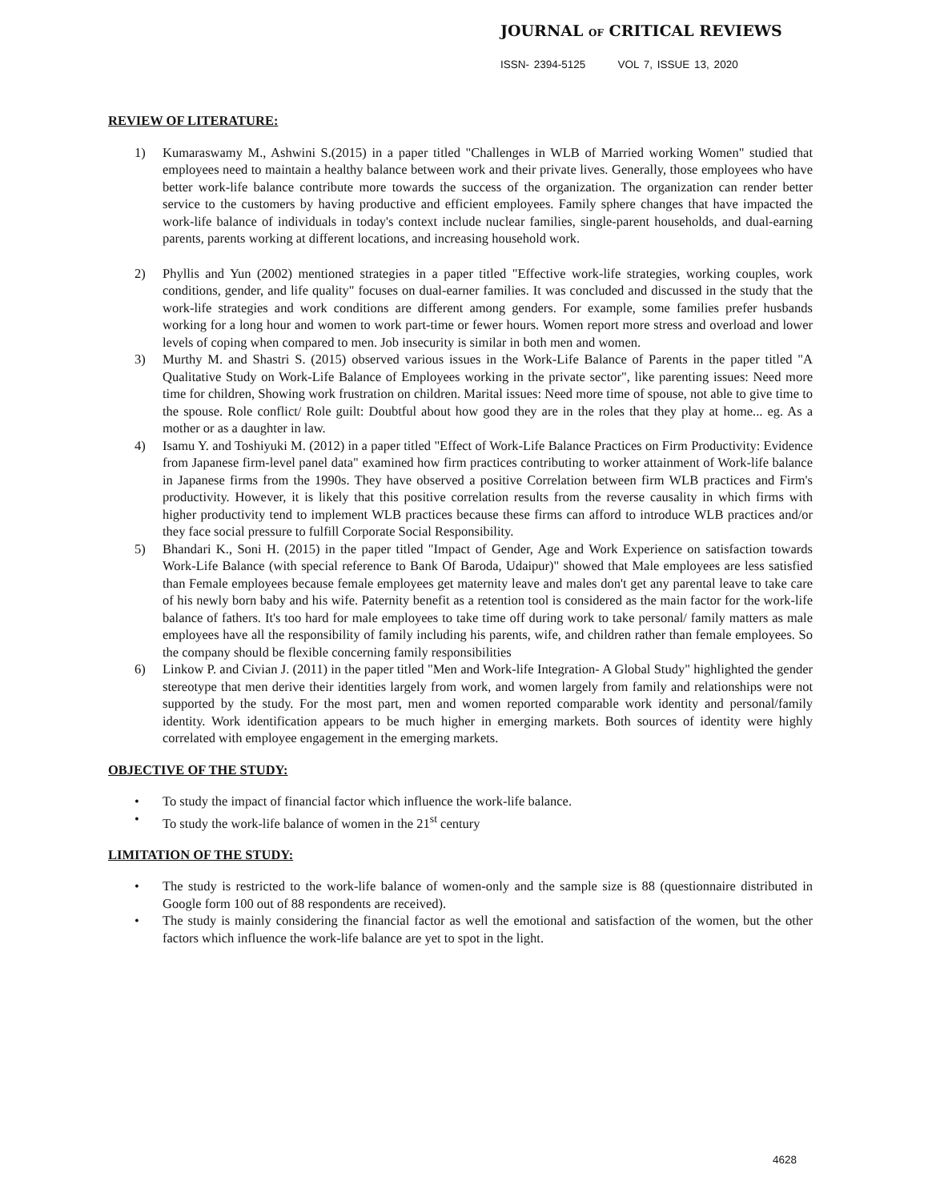JOURNAL OF CRITICAL REVIEWS
ISSN- 2394-5125 VOL 7, ISSUE 13, 2020
REVIEW OF LITERATURE:
1) Kumaraswamy M., Ashwini S.(2015) in a paper titled "Challenges in WLB of Married working Women" studied that employees need to maintain a healthy balance between work and their private lives. Generally, those employees who have better work-life balance contribute more towards the success of the organization. The organization can render better service to the customers by having productive and efficient employees. Family sphere changes that have impacted the work-life balance of individuals in today's context include nuclear families, single-parent households, and dual-earning parents, parents working at different locations, and increasing household work.
2) Phyllis and Yun (2002) mentioned strategies in a paper titled "Effective work-life strategies, working couples, work conditions, gender, and life quality" focuses on dual-earner families. It was concluded and discussed in the study that the work-life strategies and work conditions are different among genders. For example, some families prefer husbands working for a long hour and women to work part-time or fewer hours. Women report more stress and overload and lower levels of coping when compared to men. Job insecurity is similar in both men and women.
3) Murthy M. and Shastri S. (2015) observed various issues in the Work-Life Balance of Parents in the paper titled "A Qualitative Study on Work-Life Balance of Employees working in the private sector", like parenting issues: Need more time for children, Showing work frustration on children. Marital issues: Need more time of spouse, not able to give time to the spouse. Role conflict/ Role guilt: Doubtful about how good they are in the roles that they play at home... eg. As a mother or as a daughter in law.
4) Isamu Y. and Toshiyuki M. (2012) in a paper titled "Effect of Work-Life Balance Practices on Firm Productivity: Evidence from Japanese firm-level panel data" examined how firm practices contributing to worker attainment of Work-life balance in Japanese firms from the 1990s. They have observed a positive Correlation between firm WLB practices and Firm's productivity. However, it is likely that this positive correlation results from the reverse causality in which firms with higher productivity tend to implement WLB practices because these firms can afford to introduce WLB practices and/or they face social pressure to fulfill Corporate Social Responsibility.
5) Bhandari K., Soni H. (2015) in the paper titled "Impact of Gender, Age and Work Experience on satisfaction towards Work-Life Balance (with special reference to Bank Of Baroda, Udaipur)" showed that Male employees are less satisfied than Female employees because female employees get maternity leave and males don't get any parental leave to take care of his newly born baby and his wife. Paternity benefit as a retention tool is considered as the main factor for the work-life balance of fathers. It's too hard for male employees to take time off during work to take personal/ family matters as male employees have all the responsibility of family including his parents, wife, and children rather than female employees. So the company should be flexible concerning family responsibilities
6) Linkow P. and Civian J. (2011) in the paper titled "Men and Work-life Integration- A Global Study" highlighted the gender stereotype that men derive their identities largely from work, and women largely from family and relationships were not supported by the study. For the most part, men and women reported comparable work identity and personal/family identity. Work identification appears to be much higher in emerging markets. Both sources of identity were highly correlated with employee engagement in the emerging markets.
OBJECTIVE OF THE STUDY:
• To study the impact of financial factor which influence the work-life balance.
• To study the work-life balance of women in the 21<sup>st</sup> century
LIMITATION OF THE STUDY:
• The study is restricted to the work-life balance of women-only and the sample size is 88 (questionnaire distributed in Google form 100 out of 88 respondents are received).
• The study is mainly considering the financial factor as well the emotional and satisfaction of the women, but the other factors which influence the work-life balance are yet to spot in the light.
4628